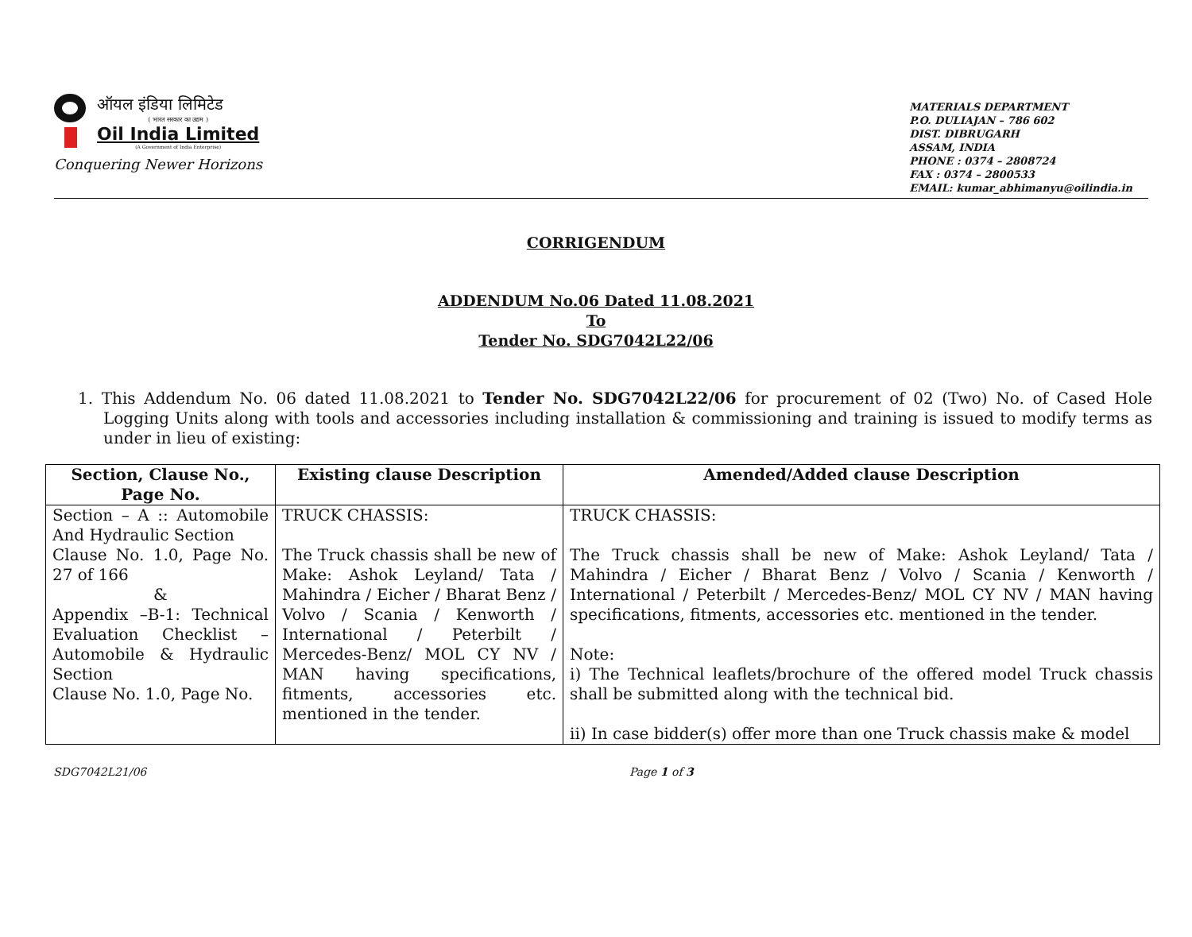ऑयल इंडिया लिमिटेड
( भारत सरकार का उद्यम )
Oil India Limited
(A Government of India Enterprise)
Conquering Newer Horizons
MATERIALS DEPARTMENT
P.O. DULIAJAN – 786 602
DIST. DIBRUGARH
ASSAM, INDIA
PHONE : 0374 – 2808724
FAX : 0374 – 2800533
EMAIL: kumar_abhimanyu@oilindia.in
CORRIGENDUM
ADDENDUM No.06 Dated 11.08.2021
To
Tender No. SDG7042L22/06
1. This Addendum No. 06 dated 11.08.2021 to Tender No. SDG7042L22/06 for procurement of 02 (Two) No. of Cased Hole Logging Units along with tools and accessories including installation & commissioning and training is issued to modify terms as under in lieu of existing:
| Section, Clause No., Page No. | Existing clause Description | Amended/Added clause Description |
| --- | --- | --- |
| Section – A :: Automobile And Hydraulic Section Clause No. 1.0, Page No. 27 of 166 & Appendix –B-1: Technical Evaluation Checklist – Automobile & Hydraulic Section Clause No. 1.0, Page No. | TRUCK CHASSIS: The Truck chassis shall be new of Make: Ashok Leyland/ Tata / Mahindra / Eicher / Bharat Benz / Volvo / Scania / Kenworth / International / Peterbilt / Mercedes-Benz/ MOL CY NV / MAN having specifications, fitments, accessories etc. mentioned in the tender. | TRUCK CHASSIS: The Truck chassis shall be new of Make: Ashok Leyland/ Tata / Mahindra / Eicher / Bharat Benz / Volvo / Scania / Kenworth / International / Peterbilt / Mercedes-Benz/ MOL CY NV / MAN having specifications, fitments, accessories etc. mentioned in the tender. Note: i) The Technical leaflets/brochure of the offered model Truck chassis shall be submitted along with the technical bid. ii) In case bidder(s) offer more than one Truck chassis make & model |
SDG7042L21/06 Page 1 of 3